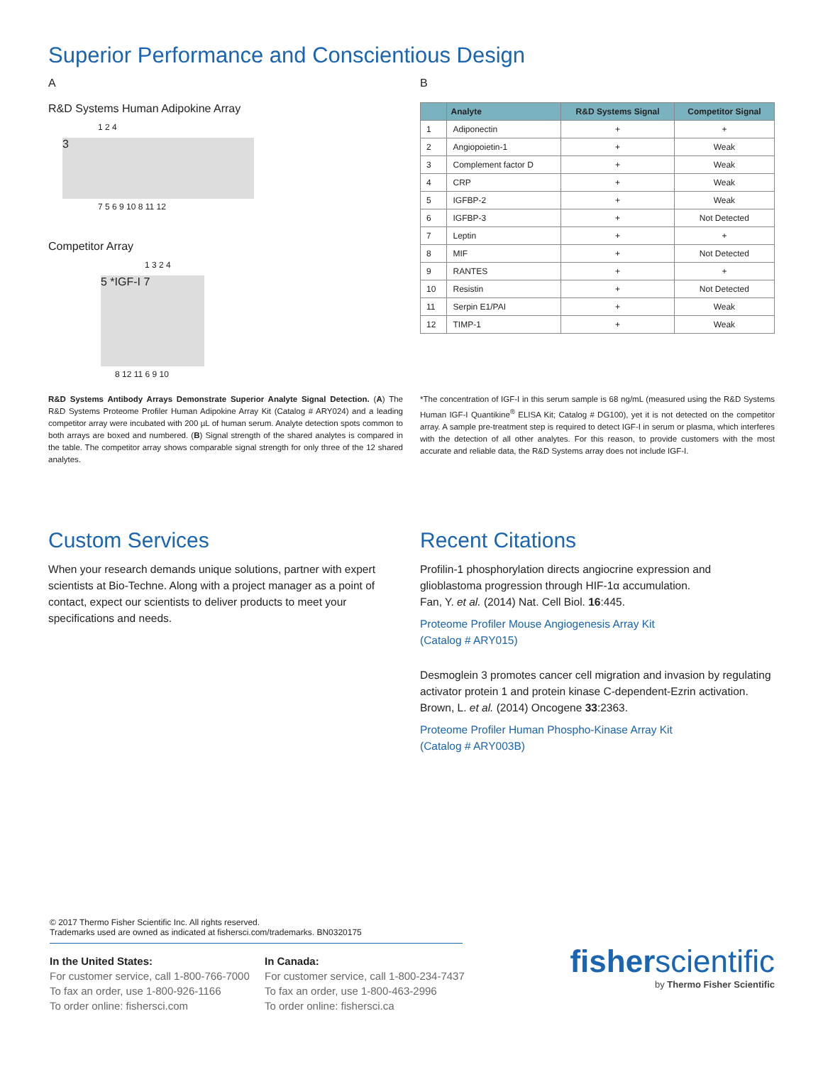Superior Performance and Conscientious Design
A
R&D Systems Human Adipokine Array
1 2 4
3
7 5 6 9 10 8 11 12
Competitor Array
1 3 2 4
5 *IGF-I 7
8 12 11 6 9 10
B
| | Analyte | R&D Systems Signal | Competitor Signal |
| --- | --- | --- | --- |
| 1 | Adiponectin | + | + |
| 2 | Angiopoietin-1 | + | Weak |
| 3 | Complement factor D | + | Weak |
| 4 | CRP | + | Weak |
| 5 | IGFBP-2 | + | Weak |
| 6 | IGFBP-3 | + | Not Detected |
| 7 | Leptin | + | + |
| 8 | MIF | + | Not Detected |
| 9 | RANTES | + | + |
| 10 | Resistin | + | Not Detected |
| 11 | Serpin E1/PAI | + | Weak |
| 12 | TIMP-1 | + | Weak |
R&D Systems Antibody Arrays Demonstrate Superior Analyte Signal Detection. (A) The R&D Systems Proteome Profiler Human Adipokine Array Kit (Catalog # ARY024) and a leading competitor array were incubated with 200 µL of human serum. Analyte detection spots common to both arrays are boxed and numbered. (B) Signal strength of the shared analytes is compared in the table. The competitor array shows comparable signal strength for only three of the 12 shared analytes.
*The concentration of IGF-I in this serum sample is 68 ng/mL (measured using the R&D Systems Human IGF-I Quantikine<sup>®</sup> ELISA Kit; Catalog # DG100), yet it is not detected on the competitor array. A sample pre-treatment step is required to detect IGF-I in serum or plasma, which interferes with the detection of all other analytes. For this reason, to provide customers with the most accurate and reliable data, the R&D Systems array does not include IGF-I.
Custom Services
When your research demands unique solutions, partner with expert scientists at Bio-Techne. Along with a project manager as a point of contact, expect our scientists to deliver products to meet your specifications and needs.
Recent Citations
Profilin-1 phosphorylation directs angiocrine expression and glioblastoma progression through HIF-1α accumulation.
Fan, Y. et al. (2014) Nat. Cell Biol. 16:445.
Proteome Profiler Mouse Angiogenesis Array Kit
(Catalog # ARY015)
Desmoglein 3 promotes cancer cell migration and invasion by regulating activator protein 1 and protein kinase C-dependent-Ezrin activation. Brown, L. et al. (2014) Oncogene 33:2363.
Proteome Profiler Human Phospho-Kinase Array Kit
(Catalog # ARY003B)
© 2017 Thermo Fisher Scientific Inc. All rights reserved.
Trademarks used are owned as indicated at fishersci.com/trademarks. BN0320175
In the United States:
For customer service, call 1-800-766-7000
To fax an order, use 1-800-926-1166
To order online: fishersci.com
In Canada:
For customer service, call 1-800-234-7437
To fax an order, use 1-800-463-2996
To order online: fishersci.ca
fisherscientific
by Thermo Fisher Scientific